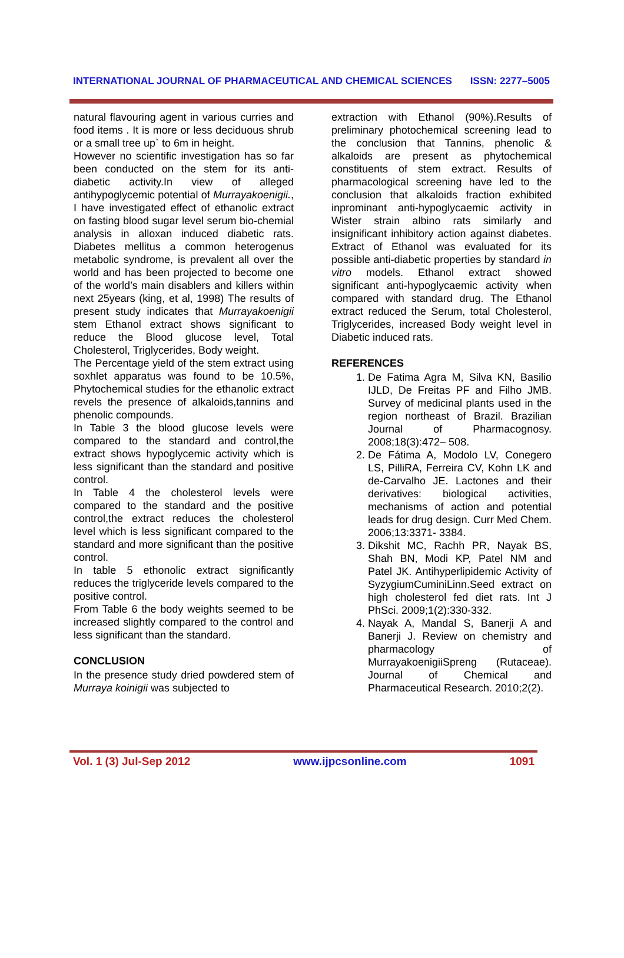INTERNATIONAL JOURNAL OF PHARMACEUTICAL AND CHEMICAL SCIENCES ISSN: 2277–5005
natural flavouring agent in various curries and food items . It is more or less deciduous shrub or a small tree up` to 6m in height.
However no scientific investigation has so far been conducted on the stem for its anti-diabetic activity.In view of alleged antihypoglycemic potential of Murrayakoenigii., I have investigated effect of ethanolic extract on fasting blood sugar level serum bio-chemial analysis in alloxan induced diabetic rats. Diabetes mellitus a common heterogenus metabolic syndrome, is prevalent all over the world and has been projected to become one of the world’s main disablers and killers within next 25years (king, et al, 1998) The results of present study indicates that Murrayakoenigii stem Ethanol extract shows significant to reduce the Blood glucose level, Total Cholesterol, Triglycerides, Body weight.
The Percentage yield of the stem extract using soxhlet apparatus was found to be 10.5%, Phytochemical studies for the ethanolic extract revels the presence of alkaloids,tannins and phenolic compounds.
In Table 3 the blood glucose levels were compared to the standard and control,the extract shows hypoglycemic activity which is less significant than the standard and positive control.
In Table 4 the cholesterol levels were compared to the standard and the positive control,the extract reduces the cholesterol level which is less significant compared to the standard and more significant than the positive control.
In table 5 ethonolic extract significantly reduces the triglyceride levels compared to the positive control.
From Table 6 the body weights seemed to be increased slightly compared to the control and less significant than the standard.
CONCLUSION
In the presence study dried powdered stem of Murraya koinigii was subjected to
extraction with Ethanol (90%).Results of preliminary photochemical screening lead to the conclusion that Tannins, phenolic & alkaloids are present as phytochemical constituents of stem extract. Results of pharmacological screening have led to the conclusion that alkaloids fraction exhibited inprominant anti-hypoglycaemic activity in Wister strain albino rats similarly and insignificant inhibitory action against diabetes. Extract of Ethanol was evaluated for its possible anti-diabetic properties by standard in vitro models. Ethanol extract showed significant anti-hypoglycaemic activity when compared with standard drug. The Ethanol extract reduced the Serum, total Cholesterol, Triglycerides, increased Body weight level in Diabetic induced rats.
REFERENCES
1. De Fatima Agra M, Silva KN, Basilio IJLD, De Freitas PF and Filho JMB. Survey of medicinal plants used in the region northeast of Brazil. Brazilian Journal of Pharmacognosy. 2008;18(3):472– 508.
2. De Fátima A, Modolo LV, Conegero LS, PilliRA, Ferreira CV, Kohn LK and de-Carvalho JE. Lactones and their derivatives: biological activities, mechanisms of action and potential leads for drug design. Curr Med Chem. 2006;13:3371- 3384.
3. Dikshit MC, Rachh PR, Nayak BS, Shah BN, Modi KP, Patel NM and Patel JK. Antihyperlipidemic Activity of SyzygiumCuminiLinn.Seed extract on high cholesterol fed diet rats. Int J PhSci. 2009;1(2):330-332.
4. Nayak A, Mandal S, Banerji A and Banerji J. Review on chemistry and pharmacology of MurrayakoenigiiSpreng (Rutaceae). Journal of Chemical and Pharmaceutical Research. 2010;2(2).
Vol. 1 (3) Jul-Sep 2012 www.ijpcsonline.com 1091